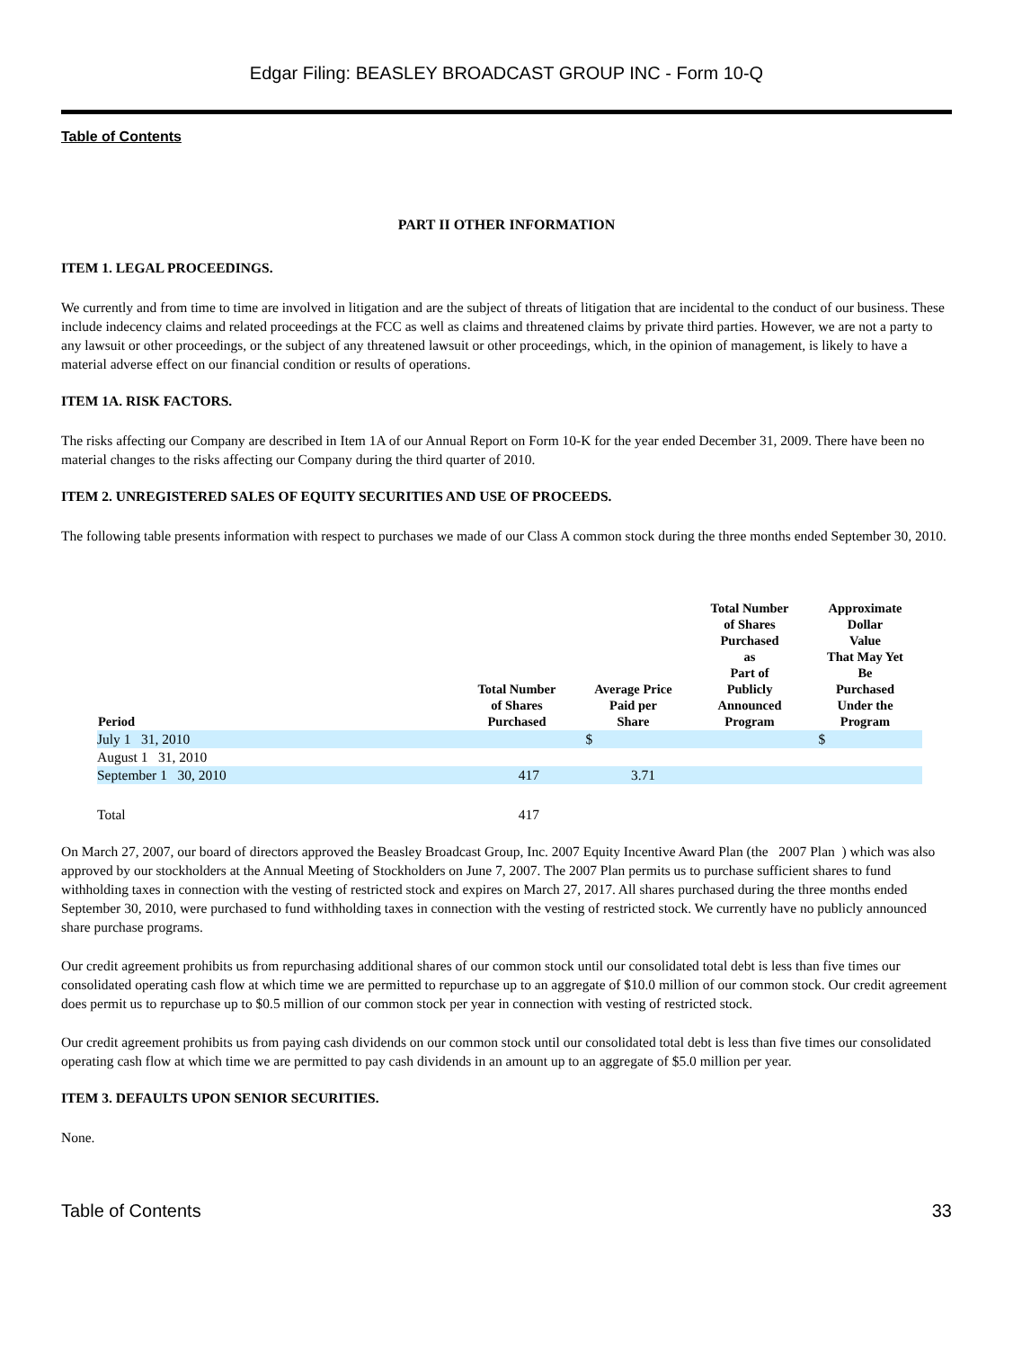Edgar Filing: BEASLEY BROADCAST GROUP INC - Form 10-Q
Table of Contents
PART II OTHER INFORMATION
ITEM 1. LEGAL PROCEEDINGS.
We currently and from time to time are involved in litigation and are the subject of threats of litigation that are incidental to the conduct of our business. These include indecency claims and related proceedings at the FCC as well as claims and threatened claims by private third parties. However, we are not a party to any lawsuit or other proceedings, or the subject of any threatened lawsuit or other proceedings, which, in the opinion of management, is likely to have a material adverse effect on our financial condition or results of operations.
ITEM 1A. RISK FACTORS.
The risks affecting our Company are described in Item 1A of our Annual Report on Form 10-K for the year ended December 31, 2009. There have been no material changes to the risks affecting our Company during the third quarter of 2010.
ITEM 2. UNREGISTERED SALES OF EQUITY SECURITIES AND USE OF PROCEEDS.
The following table presents information with respect to purchases we made of our Class A common stock during the three months ended September 30, 2010.
| Period | Total Number of Shares Purchased | Average Price Paid per Share | Total Number of Shares Purchased as Part of Publicly Announced Program | Approximate Dollar Value That May Yet Be Purchased Under the Program |
| --- | --- | --- | --- | --- |
| July 1 31, 2010 | | $ | | $ |
| August 1 31, 2010 | | | | |
| September 1 30, 2010 | 417 | 3.71 | | |
| Total | 417 | | | |
On March 27, 2007, our board of directors approved the Beasley Broadcast Group, Inc. 2007 Equity Incentive Award Plan (the 2007 Plan ) which was also approved by our stockholders at the Annual Meeting of Stockholders on June 7, 2007. The 2007 Plan permits us to purchase sufficient shares to fund withholding taxes in connection with the vesting of restricted stock and expires on March 27, 2017. All shares purchased during the three months ended September 30, 2010, were purchased to fund withholding taxes in connection with the vesting of restricted stock. We currently have no publicly announced share purchase programs.
Our credit agreement prohibits us from repurchasing additional shares of our common stock until our consolidated total debt is less than five times our consolidated operating cash flow at which time we are permitted to repurchase up to an aggregate of $10.0 million of our common stock. Our credit agreement does permit us to repurchase up to $0.5 million of our common stock per year in connection with vesting of restricted stock.
Our credit agreement prohibits us from paying cash dividends on our common stock until our consolidated total debt is less than five times our consolidated operating cash flow at which time we are permitted to pay cash dividends in an amount up to an aggregate of $5.0 million per year.
ITEM 3. DEFAULTS UPON SENIOR SECURITIES.
None.
Table of Contents 33